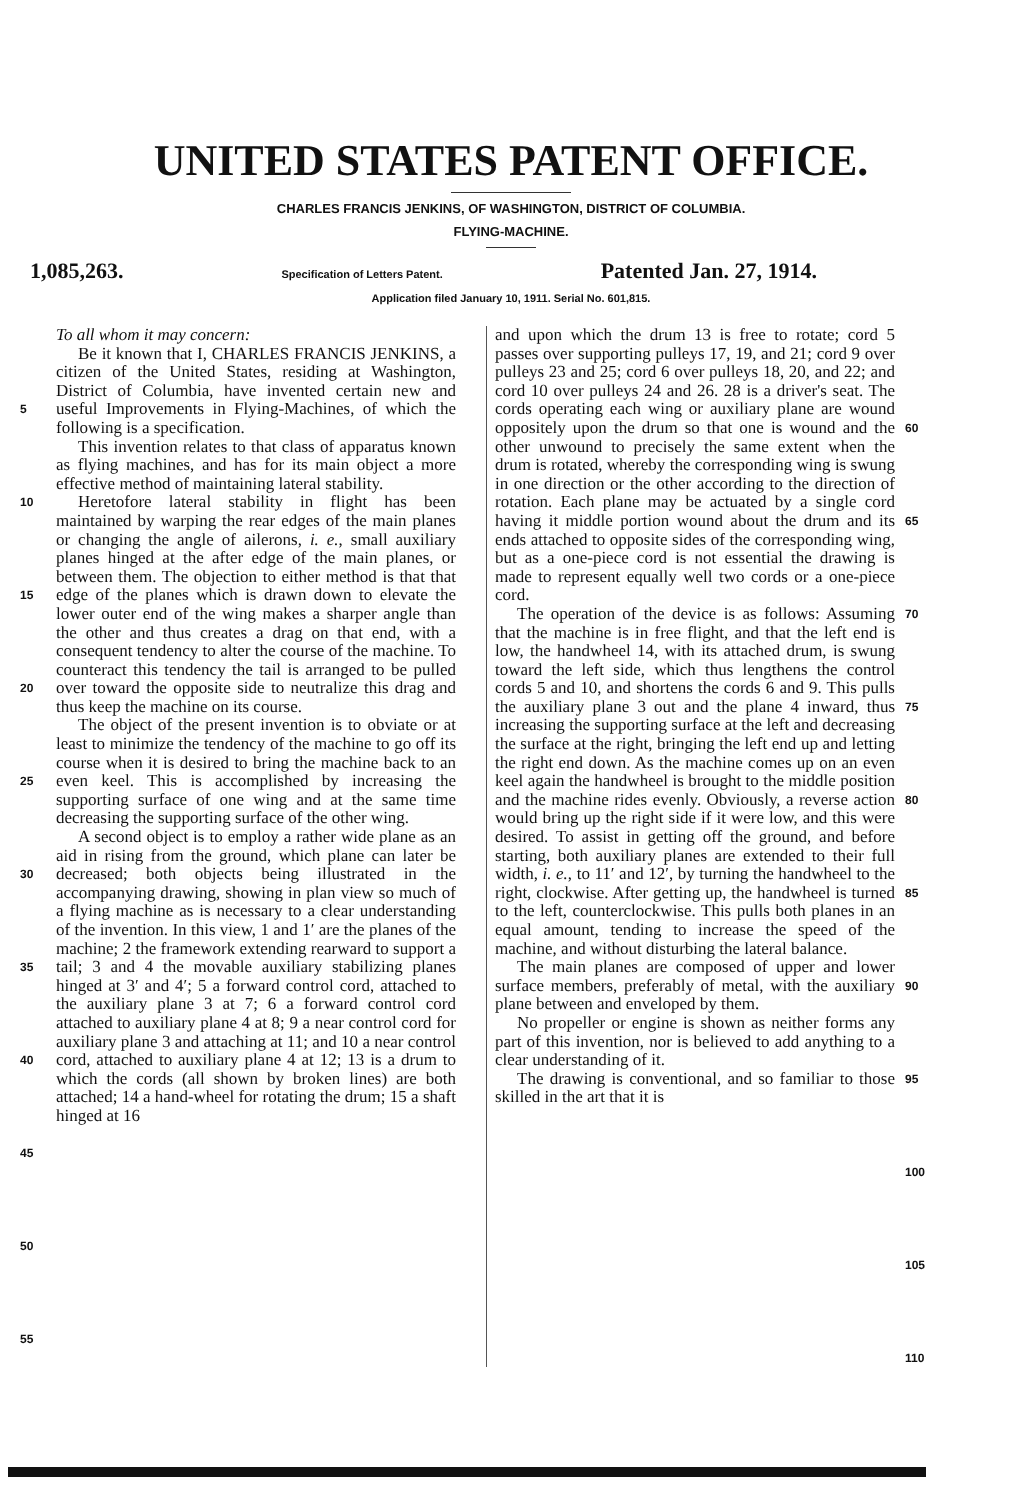UNITED STATES PATENT OFFICE.
CHARLES FRANCIS JENKINS, OF WASHINGTON, DISTRICT OF COLUMBIA.
FLYING-MACHINE.
1,085,263. Specification of Letters Patent. Patented Jan. 27, 1914.
Application filed January 10, 1911. Serial No. 601,815.
5
10
15
20
25
30
35
40
45
50
55
To all whom it may concern:
Be it known that I, CHARLES FRANCIS JENKINS, a citizen of the United States, residing at Washington, District of Columbia, have invented certain new and useful Improvements in Flying-Machines, of which the following is a specification.
This invention relates to that class of apparatus known as flying machines, and has for its main object a more effective method of maintaining lateral stability.
Heretofore lateral stability in flight has been maintained by warping the rear edges of the main planes or changing the angle of ailerons, i. e., small auxiliary planes hinged at the after edge of the main planes, or between them. The objection to either method is that that edge of the planes which is drawn down to elevate the lower outer end of the wing makes a sharper angle than the other and thus creates a drag on that end, with a consequent tendency to alter the course of the machine. To counteract this tendency the tail is arranged to be pulled over toward the opposite side to neutralize this drag and thus keep the machine on its course.
The object of the present invention is to obviate or at least to minimize the tendency of the machine to go off its course when it is desired to bring the machine back to an even keel. This is accomplished by increasing the supporting surface of one wing and at the same time decreasing the supporting surface of the other wing.
A second object is to employ a rather wide plane as an aid in rising from the ground, which plane can later be decreased; both objects being illustrated in the accompanying drawing, showing in plan view so much of a flying machine as is necessary to a clear understanding of the invention. In this view, 1 and 1′ are the planes of the machine; 2 the framework extending rearward to support a tail; 3 and 4 the movable auxiliary stabilizing planes hinged at 3′ and 4′; 5 a forward control cord, attached to the auxiliary plane 3 at 7; 6 a forward control cord attached to auxiliary plane 4 at 8; 9 a near control cord for auxiliary plane 3 and attaching at 11; and 10 a near control cord, attached to auxiliary plane 4 at 12; 13 is a drum to which the cords (all shown by broken lines) are both attached; 14 a hand-wheel for rotating the drum; 15 a shaft hinged at 16
and upon which the drum 13 is free to rotate; cord 5 passes over supporting pulleys 17, 19, and 21; cord 9 over pulleys 23 and 25; cord 6 over pulleys 18, 20, and 22; and cord 10 over pulleys 24 and 26. 28 is a driver's seat. The cords operating each wing or auxiliary plane are wound oppositely upon the drum so that one is wound and the other unwound to precisely the same extent when the drum is rotated, whereby the corresponding wing is swung in one direction or the other according to the direction of rotation. Each plane may be actuated by a single cord having it middle portion wound about the drum and its ends attached to opposite sides of the corresponding wing, but as a one-piece cord is not essential the drawing is made to represent equally well two cords or a one-piece cord.
The operation of the device is as follows: Assuming that the machine is in free flight, and that the left end is low, the handwheel 14, with its attached drum, is swung toward the left side, which thus lengthens the control cords 5 and 10, and shortens the cords 6 and 9. This pulls the auxiliary plane 3 out and the plane 4 inward, thus increasing the supporting surface at the left and decreasing the surface at the right, bringing the left end up and letting the right end down. As the machine comes up on an even keel again the handwheel is brought to the middle position and the machine rides evenly. Obviously, a reverse action would bring up the right side if it were low, and this were desired. To assist in getting off the ground, and before starting, both auxiliary planes are extended to their full width, i. e., to 11′ and 12′, by turning the handwheel to the right, clockwise. After getting up, the handwheel is turned to the left, counterclockwise. This pulls both planes in an equal amount, tending to increase the speed of the machine, and without disturbing the lateral balance.
The main planes are composed of upper and lower surface members, preferably of metal, with the auxiliary plane between and enveloped by them.
No propeller or engine is shown as neither forms any part of this invention, nor is believed to add anything to a clear understanding of it.
The drawing is conventional, and so familiar to those skilled in the art that it is
60
65
70
75
80
85
90
95
100
105
110